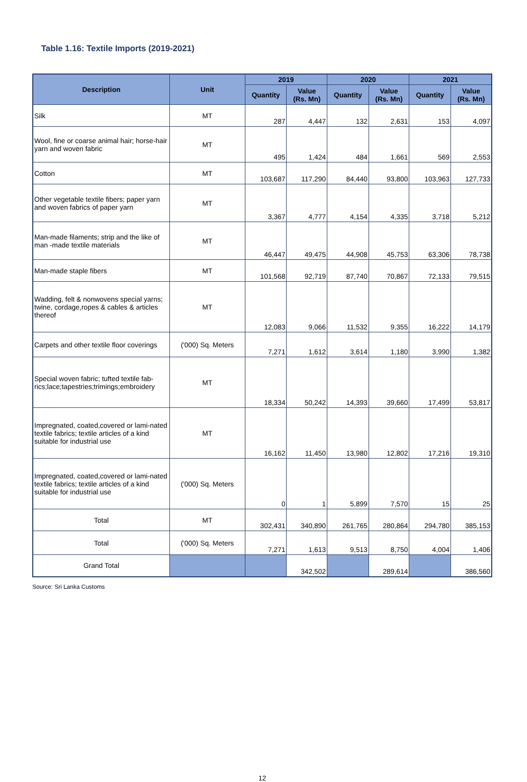Table 1.16: Textile Imports (2019-2021)
| Description | Unit | 2019 | | 2020 | | 2021 | |
| --- | --- | --- | --- | --- | --- | --- | --- |
| | | Quantity | Value (Rs. Mn) | Quantity | Value (Rs. Mn) | Quantity | Value (Rs. Mn) |
| Silk | MT | 287 | 4,447 | 132 | 2,631 | 153 | 4,097 |
| Wool, fine or coarse animal hair; horse-hair yarn and woven fabric | MT | 495 | 1,424 | 484 | 1,661 | 569 | 2,553 |
| Cotton | MT | 103,687 | 117,290 | 84,440 | 93,800 | 103,963 | 127,733 |
| Other vegetable textile fibers; paper yarn and woven fabrics of paper yarn | MT | 3,367 | 4,777 | 4,154 | 4,335 | 3,718 | 5,212 |
| Man-made filaments; strip and the like of man -made textile materials | MT | 46,447 | 49,475 | 44,908 | 45,753 | 63,306 | 78,738 |
| Man-made staple fibers | MT | 101,568 | 92,719 | 87,740 | 70,867 | 72,133 | 79,515 |
| Wadding, felt & nonwovens special yarns; twine, cordage,ropes & cables & articles thereof | MT | 12,083 | 9,066 | 11,532 | 9,355 | 16,222 | 14,179 |
| Carpets and other textile floor coverings | ('000) Sq. Meters | 7,271 | 1,612 | 3,614 | 1,180 | 3,990 | 1,382 |
| Special woven fabric; tufted textile fab-rics;lace;tapestries;trimings;embroidery | MT | 18,334 | 50,242 | 14,393 | 39,660 | 17,499 | 53,817 |
| Impregnated, coated,covered or lami-nated textile fabrics; textile articles of a kind suitable for industrial use | MT | 16,162 | 11,450 | 13,980 | 12,802 | 17,216 | 19,310 |
| Impregnated, coated,covered or lami-nated textile fabrics; textile articles of a kind suitable for industrial use | ('000) Sq. Meters | 0 | 1 | 5,899 | 7,570 | 15 | 25 |
| Total | MT | 302,431 | 340,890 | 261,765 | 280,864 | 294,780 | 385,153 |
| Total | ('000) Sq. Meters | 7,271 | 1,613 | 9,513 | 8,750 | 4,004 | 1,406 |
| Grand Total | | | 342,502 | | 289,614 | | 386,560 |
Source: Sri Lanka Customs
12